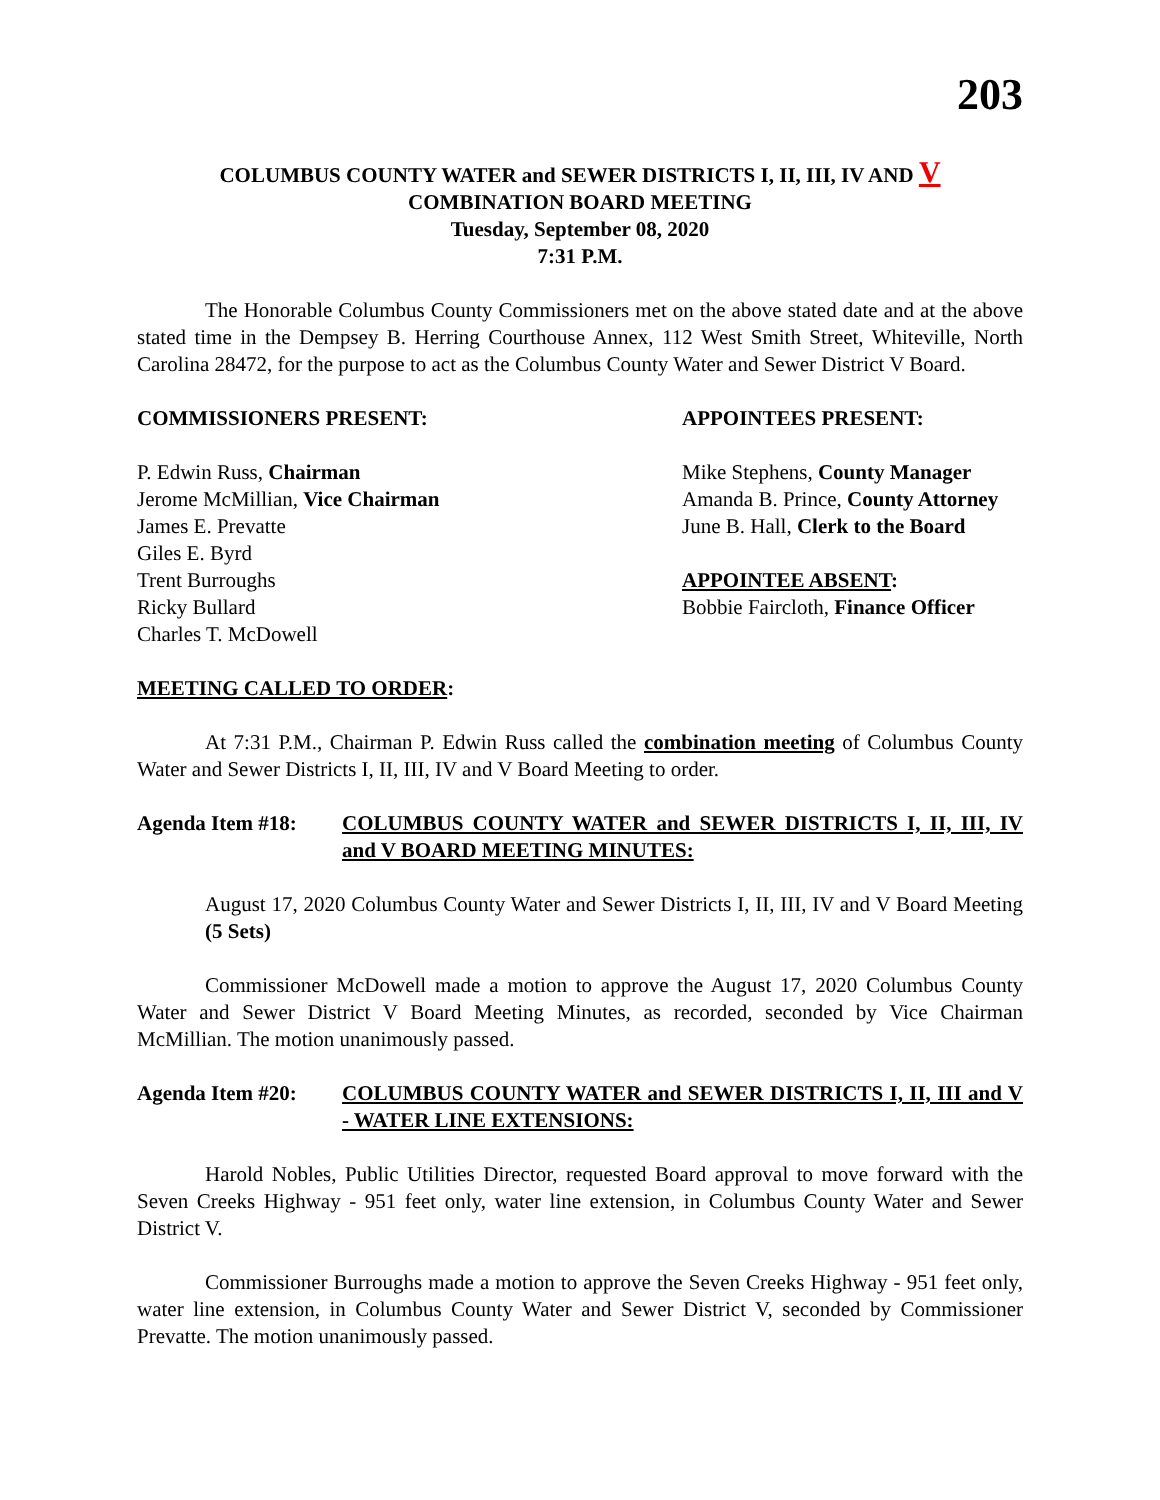203
COLUMBUS COUNTY WATER and SEWER DISTRICTS I, II, III, IV AND V
COMBINATION BOARD MEETING
Tuesday, September 08, 2020
7:31 P.M.
The Honorable Columbus County Commissioners met on the above stated date and at the above stated time in the Dempsey B. Herring Courthouse Annex, 112 West Smith Street, Whiteville, North Carolina 28472, for the purpose to act as the Columbus County Water and Sewer District V Board.
COMMISSIONERS PRESENT:
P. Edwin Russ, Chairman
Jerome McMillian, Vice Chairman
James E. Prevatte
Giles E. Byrd
Trent Burroughs
Ricky Bullard
Charles T. McDowell
APPOINTEES PRESENT:
Mike Stephens, County Manager
Amanda B. Prince, County Attorney
June B. Hall, Clerk to the Board
APPOINTEE ABSENT:
Bobbie Faircloth, Finance Officer
MEETING CALLED TO ORDER:
At 7:31 P.M., Chairman P. Edwin Russ called the combination meeting of Columbus County Water and Sewer Districts I, II, III, IV and V Board Meeting to order.
Agenda Item #18: COLUMBUS COUNTY WATER and SEWER DISTRICTS I, II, III, IV and V BOARD MEETING MINUTES:
August 17, 2020 Columbus County Water and Sewer Districts I, II, III, IV and V Board Meeting (5 Sets)
Commissioner McDowell made a motion to approve the August 17, 2020 Columbus County Water and Sewer District V Board Meeting Minutes, as recorded, seconded by Vice Chairman McMillian. The motion unanimously passed.
Agenda Item #20: COLUMBUS COUNTY WATER and SEWER DISTRICTS I, II, III and V - WATER LINE EXTENSIONS:
Harold Nobles, Public Utilities Director, requested Board approval to move forward with the Seven Creeks Highway - 951 feet only, water line extension, in Columbus County Water and Sewer District V.
Commissioner Burroughs made a motion to approve the Seven Creeks Highway - 951 feet only, water line extension, in Columbus County Water and Sewer District V, seconded by Commissioner Prevatte. The motion unanimously passed.